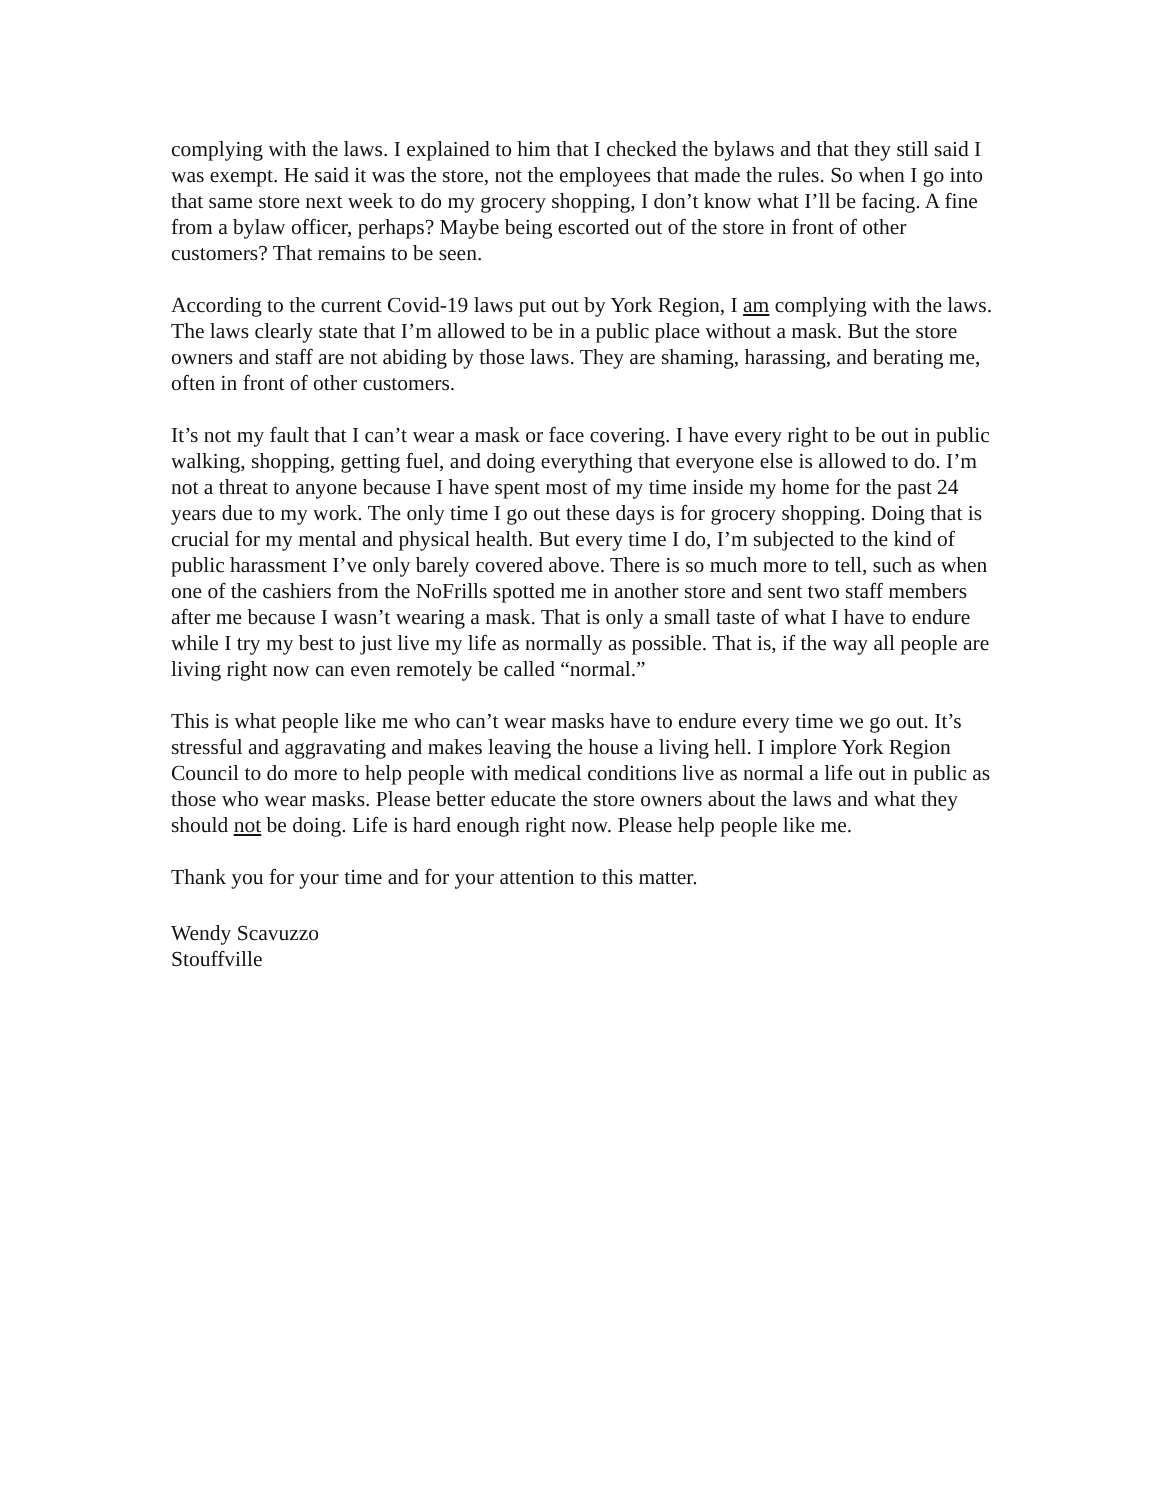complying with the laws. I explained to him that I checked the bylaws and that they still said I was exempt. He said it was the store, not the employees that made the rules. So when I go into that same store next week to do my grocery shopping, I don’t know what I’ll be facing. A fine from a bylaw officer, perhaps? Maybe being escorted out of the store in front of other customers? That remains to be seen.
According to the current Covid-19 laws put out by York Region, I am complying with the laws. The laws clearly state that I’m allowed to be in a public place without a mask. But the store owners and staff are not abiding by those laws. They are shaming, harassing, and berating me, often in front of other customers.
It’s not my fault that I can’t wear a mask or face covering. I have every right to be out in public walking, shopping, getting fuel, and doing everything that everyone else is allowed to do. I’m not a threat to anyone because I have spent most of my time inside my home for the past 24 years due to my work. The only time I go out these days is for grocery shopping. Doing that is crucial for my mental and physical health. But every time I do, I’m subjected to the kind of public harassment I’ve only barely covered above. There is so much more to tell, such as when one of the cashiers from the NoFrills spotted me in another store and sent two staff members after me because I wasn’t wearing a mask. That is only a small taste of what I have to endure while I try my best to just live my life as normally as possible. That is, if the way all people are living right now can even remotely be called “normal.”
This is what people like me who can’t wear masks have to endure every time we go out. It’s stressful and aggravating and makes leaving the house a living hell. I implore York Region Council to do more to help people with medical conditions live as normal a life out in public as those who wear masks. Please better educate the store owners about the laws and what they should not be doing. Life is hard enough right now. Please help people like me.
Thank you for your time and for your attention to this matter.
Wendy Scavuzzo
Stouffville